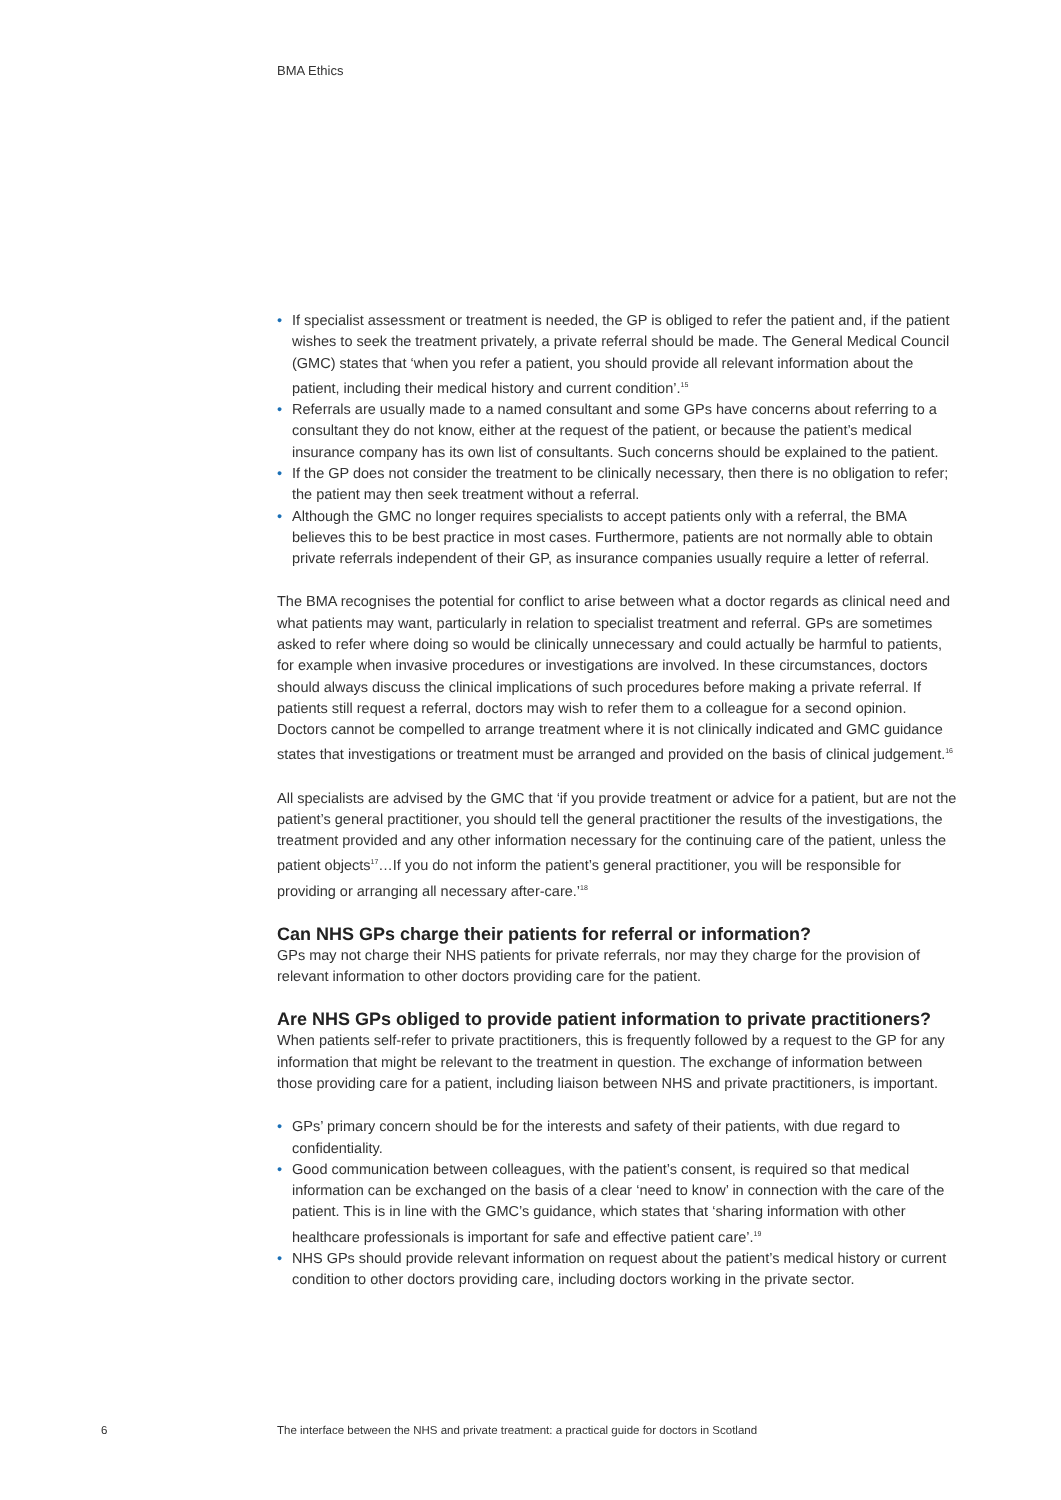BMA Ethics
• If specialist assessment or treatment is needed, the GP is obliged to refer the patient and, if the patient wishes to seek the treatment privately, a private referral should be made. The General Medical Council (GMC) states that ‘when you refer a patient, you should provide all relevant information about the patient, including their medical history and current condition’.<sup>15</sup>
• Referrals are usually made to a named consultant and some GPs have concerns about referring to a consultant they do not know, either at the request of the patient, or because the patient’s medical insurance company has its own list of consultants. Such concerns should be explained to the patient.
• If the GP does not consider the treatment to be clinically necessary, then there is no obligation to refer; the patient may then seek treatment without a referral.
• Although the GMC no longer requires specialists to accept patients only with a referral, the BMA believes this to be best practice in most cases. Furthermore, patients are not normally able to obtain private referrals independent of their GP, as insurance companies usually require a letter of referral.
The BMA recognises the potential for conflict to arise between what a doctor regards as clinical need and what patients may want, particularly in relation to specialist treatment and referral. GPs are sometimes asked to refer where doing so would be clinically unnecessary and could actually be harmful to patients, for example when invasive procedures or investigations are involved. In these circumstances, doctors should always discuss the clinical implications of such procedures before making a private referral. If patients still request a referral, doctors may wish to refer them to a colleague for a second opinion. Doctors cannot be compelled to arrange treatment where it is not clinically indicated and GMC guidance states that investigations or treatment must be arranged and provided on the basis of clinical judgement.<sup>16</sup>
All specialists are advised by the GMC that ‘if you provide treatment or advice for a patient, but are not the patient’s general practitioner, you should tell the general practitioner the results of the investigations, the treatment provided and any other information necessary for the continuing care of the patient, unless the patient objects<sup>17</sup>…If you do not inform the patient’s general practitioner, you will be responsible for providing or arranging all necessary after-care.’<sup>18</sup>
Can NHS GPs charge their patients for referral or information?
GPs may not charge their NHS patients for private referrals, nor may they charge for the provision of relevant information to other doctors providing care for the patient.
Are NHS GPs obliged to provide patient information to private practitioners?
When patients self-refer to private practitioners, this is frequently followed by a request to the GP for any information that might be relevant to the treatment in question. The exchange of information between those providing care for a patient, including liaison between NHS and private practitioners, is important.
• GPs’ primary concern should be for the interests and safety of their patients, with due regard to confidentiality.
• Good communication between colleagues, with the patient’s consent, is required so that medical information can be exchanged on the basis of a clear ‘need to know’ in connection with the care of the patient. This is in line with the GMC’s guidance, which states that ‘sharing information with other healthcare professionals is important for safe and effective patient care’.<sup>19</sup>
• NHS GPs should provide relevant information on request about the patient’s medical history or current condition to other doctors providing care, including doctors working in the private sector.
6
The interface between the NHS and private treatment: a practical guide for doctors in Scotland